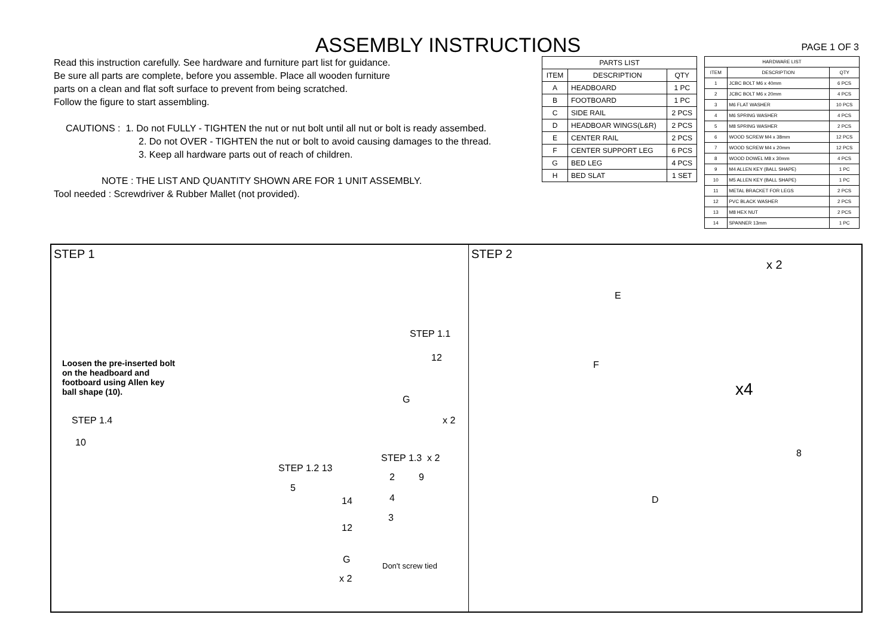ASSEMBLY INSTRUCTIONS
PAGE 1 OF 3
Read this instruction carefully. See hardware and furniture part list for guidance.
Be sure all parts are complete, before you assemble. Place all wooden furniture
parts on a clean and flat soft surface to prevent from being scratched.
Follow the figure to start assembling.
CAUTIONS : 1. Do not FULLY - TIGHTEN the nut or nut bolt until all nut or bolt is ready assembed.
2. Do not OVER - TIGHTEN the nut or bolt to avoid causing damages to the thread.
3. Keep all hardware parts out of reach of children.
NOTE : THE LIST AND QUANTITY SHOWN ARE FOR 1 UNIT ASSEMBLY.
Tool needed : Screwdriver & Rubber Mallet (not provided).
| PARTS LIST | | |
| --- | --- | --- |
| ITEM | DESCRIPTION | QTY |
| A | HEADBOARD | 1 PC |
| B | FOOTBOARD | 1 PC |
| C | SIDE RAIL | 2 PCS |
| D | HEADBOAR WINGS(L&R) | 2 PCS |
| E | CENTER RAIL | 2 PCS |
| F | CENTER SUPPORT LEG | 6 PCS |
| G | BED LEG | 4 PCS |
| H | BED SLAT | 1 SET |
| HARDWARE LIST | | |
| --- | --- | --- |
| ITEM | DESCRIPTION | QTY |
| 1 | JCBC BOLT M6 x 40mm | 6 PCS |
| 2 | JCBC BOLT M6 x 20mm | 4 PCS |
| 3 | M6 FLAT WASHER | 10 PCS |
| 4 | M6 SPRING WASHER | 4 PCS |
| 5 | M8 SPRING WASHER | 2 PCS |
| 6 | WOOD SCREW M4 x 38mm | 12 PCS |
| 7 | WOOD SCREW M4 x 20mm | 12 PCS |
| 8 | WOOD DOWEL M8 x 30mm | 4 PCS |
| 9 | M4 ALLEN KEY (BALL SHAPE) | 1 PC |
| 10 | M5 ALLEN KEY (BALL SHAPE) | 1 PC |
| 11 | METAL BRACKET FOR LEGS | 2 PCS |
| 12 | PVC BLACK WASHER | 2 PCS |
| 13 | M8 HEX NUT | 2 PCS |
| 14 | SPANNER 13mm | 1 PC |
STEP 1
STEP 1.1
12
G
x 2
Loosen the pre-inserted bolt on the headboard and footboard using Allen key ball shape (10).
STEP 1.4
10
STEP 1.2 13
5
14
12
G
x 2
STEP 1.3 x 2
2 9
4
3
Don't screw tied
STEP 2
x 2
E
F
x4
8
D